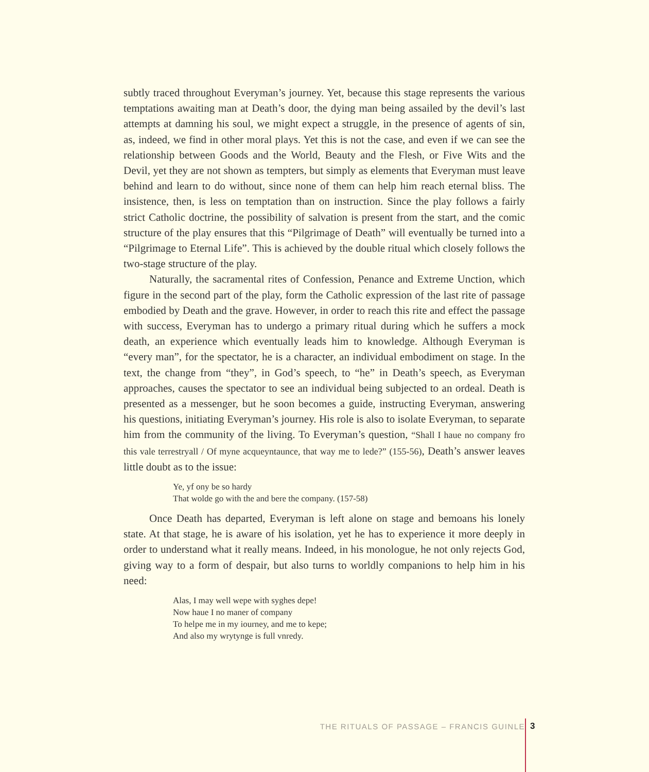subtly traced throughout Everyman’s journey. Yet, because this stage represents the various temptations awaiting man at Death’s door, the dying man being assailed by the devil’s last attempts at damning his soul, we might expect a struggle, in the presence of agents of sin, as, indeed, we find in other moral plays. Yet this is not the case, and even if we can see the relationship between Goods and the World, Beauty and the Flesh, or Five Wits and the Devil, yet they are not shown as tempters, but simply as elements that Everyman must leave behind and learn to do without, since none of them can help him reach eternal bliss. The insistence, then, is less on temptation than on instruction. Since the play follows a fairly strict Catholic doctrine, the possibility of salvation is present from the start, and the comic structure of the play ensures that this “Pilgrimage of Death” will eventually be turned into a “Pilgrimage to Eternal Life”. This is achieved by the double ritual which closely follows the two-stage structure of the play.
Naturally, the sacramental rites of Confession, Penance and Extreme Unction, which figure in the second part of the play, form the Catholic expression of the last rite of passage embodied by Death and the grave. However, in order to reach this rite and effect the passage with success, Everyman has to undergo a primary ritual during which he suffers a mock death, an experience which eventually leads him to knowledge. Although Everyman is “every man”, for the spectator, he is a character, an individual embodiment on stage. In the text, the change from “they”, in God’s speech, to “he” in Death’s speech, as Everyman approaches, causes the spectator to see an individual being subjected to an ordeal. Death is presented as a messenger, but he soon becomes a guide, instructing Everyman, answering his questions, initiating Everyman’s journey. His role is also to isolate Everyman, to separate him from the community of the living. To Everyman’s question, “Shall I haue no company fro this vale terrestryall / Of myne acqueyntaunce, that way me to lede?” (155-56), Death’s answer leaves little doubt as to the issue:
Ye, yf ony be so hardy
That wolde go with the and bere the company. (157-58)
Once Death has departed, Everyman is left alone on stage and bemoans his lonely state. At that stage, he is aware of his isolation, yet he has to experience it more deeply in order to understand what it really means. Indeed, in his monologue, he not only rejects God, giving way to a form of despair, but also turns to worldly companions to help him in his need:
Alas, I may well wepe with syghes depe!
Now haue I no maner of company
To helpe me in my iourney, and me to kepe;
And also my wrytynge is full vnredy.
THE RITUALS OF PASSAGE – FRANCIS GUINLE 3